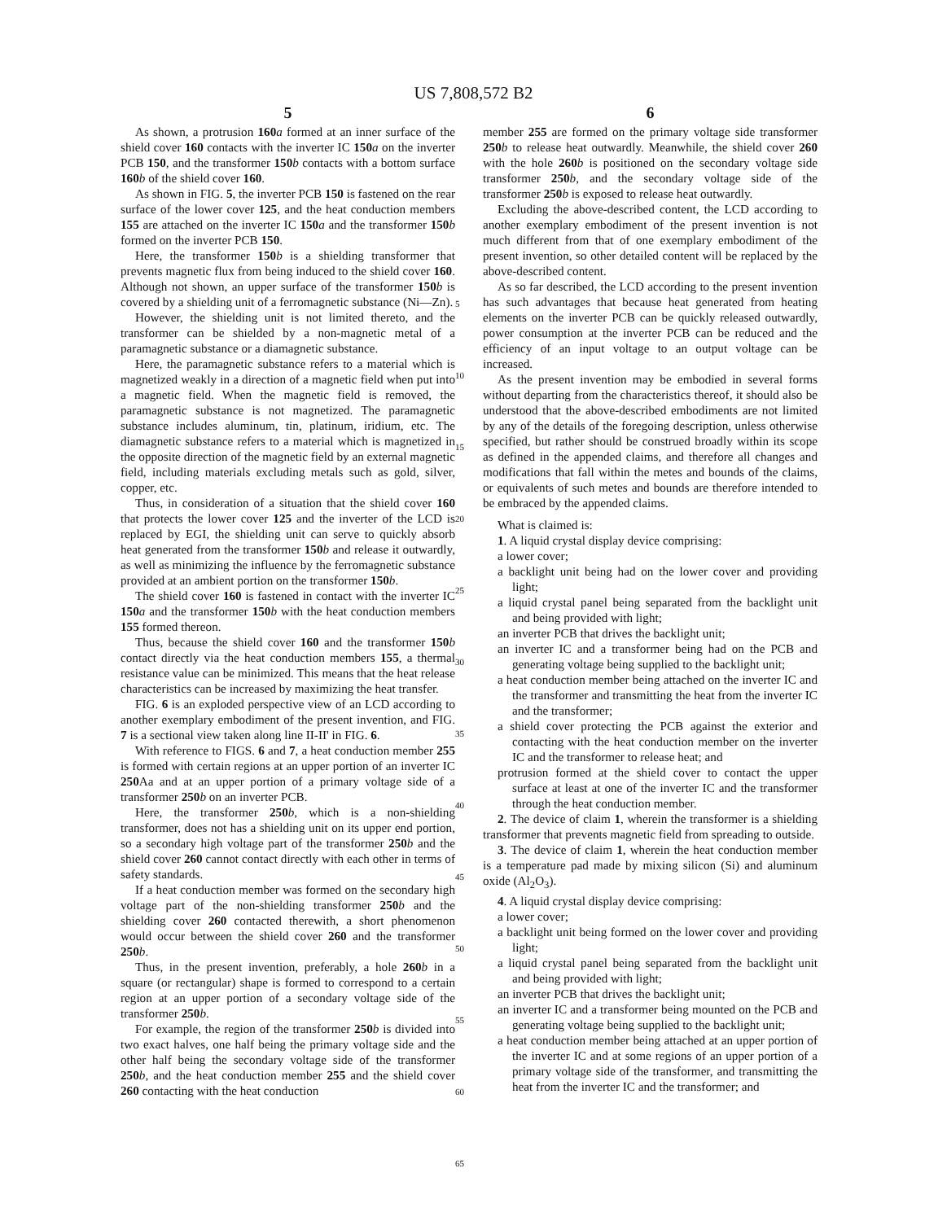US 7,808,572 B2
5
As shown, a protrusion 160 a formed at an inner surface of the shield cover 160 contacts with the inverter IC 150 a on the inverter PCB 150, and the transformer 150 b contacts with a bottom surface 160 b of the shield cover 160.
As shown in FIG. 5, the inverter PCB 150 is fastened on the rear surface of the lower cover 125, and the heat conduction members 155 are attached on the inverter IC 150 a and the transformer 150 b formed on the inverter PCB 150.
Here, the transformer 150 b is a shielding transformer that prevents magnetic flux from being induced to the shield cover 160. Although not shown, an upper surface of the transformer 150 b is covered by a shielding unit of a ferromagnetic substance (Ni—Zn).
However, the shielding unit is not limited thereto, and the transformer can be shielded by a non-magnetic metal of a paramagnetic substance or a diamagnetic substance.
Here, the paramagnetic substance refers to a material which is magnetized weakly in a direction of a magnetic field when put into a magnetic field. When the magnetic field is removed, the paramagnetic substance is not magnetized. The paramagnetic substance includes aluminum, tin, platinum, iridium, etc. The diamagnetic substance refers to a material which is magnetized in the opposite direction of the magnetic field by an external magnetic field, including materials excluding metals such as gold, silver, copper, etc.
Thus, in consideration of a situation that the shield cover 160 that protects the lower cover 125 and the inverter of the LCD is replaced by EGI, the shielding unit can serve to quickly absorb heat generated from the transformer 150 b and release it outwardly, as well as minimizing the influence by the ferromagnetic substance provided at an ambient portion on the transformer 150 b.
The shield cover 160 is fastened in contact with the inverter IC 150 a and the transformer 150 b with the heat conduction members 155 formed thereon.
Thus, because the shield cover 160 and the transformer 150 b contact directly via the heat conduction members 155, a thermal resistance value can be minimized. This means that the heat release characteristics can be increased by maximizing the heat transfer.
FIG. 6 is an exploded perspective view of an LCD according to another exemplary embodiment of the present invention, and FIG. 7 is a sectional view taken along line II-II' in FIG. 6.
With reference to FIGS. 6 and 7, a heat conduction member 255 is formed with certain regions at an upper portion of an inverter IC 250 Aa and at an upper portion of a primary voltage side of a transformer 250 b on an inverter PCB.
Here, the transformer 250 b, which is a non-shielding transformer, does not has a shielding unit on its upper end portion, so a secondary high voltage part of the transformer 250 b and the shield cover 260 cannot contact directly with each other in terms of safety standards.
If a heat conduction member was formed on the secondary high voltage part of the non-shielding transformer 250 b and the shielding cover 260 contacted therewith, a short phenomenon would occur between the shield cover 260 and the transformer 250 b.
Thus, in the present invention, preferably, a hole 260 b in a square (or rectangular) shape is formed to correspond to a certain region at an upper portion of a secondary voltage side of the transformer 250 b.
For example, the region of the transformer 250 b is divided into two exact halves, one half being the primary voltage side and the other half being the secondary voltage side of the transformer 250 b, and the heat conduction member 255 and the shield cover 260 contacting with the heat conduction
5
10
15
20
25
30
35
40
45
50
55
60
65
6
member 255 are formed on the primary voltage side transformer 250 b to release heat outwardly. Meanwhile, the shield cover 260 with the hole 260 b is positioned on the secondary voltage side transformer 250 b, and the secondary voltage side of the transformer 250 b is exposed to release heat outwardly.
Excluding the above-described content, the LCD according to another exemplary embodiment of the present invention is not much different from that of one exemplary embodiment of the present invention, so other detailed content will be replaced by the above-described content.
As so far described, the LCD according to the present invention has such advantages that because heat generated from heating elements on the inverter PCB can be quickly released outwardly, power consumption at the inverter PCB can be reduced and the efficiency of an input voltage to an output voltage can be increased.
As the present invention may be embodied in several forms without departing from the characteristics thereof, it should also be understood that the above-described embodiments are not limited by any of the details of the foregoing description, unless otherwise specified, but rather should be construed broadly within its scope as defined in the appended claims, and therefore all changes and modifications that fall within the metes and bounds of the claims, or equivalents of such metes and bounds are therefore intended to be embraced by the appended claims.
What is claimed is:
1. A liquid crystal display device comprising:
a lower cover;
a backlight unit being had on the lower cover and providing light;
a liquid crystal panel being separated from the backlight unit and being provided with light;
an inverter PCB that drives the backlight unit;
an inverter IC and a transformer being had on the PCB and generating voltage being supplied to the backlight unit;
a heat conduction member being attached on the inverter IC and the transformer and transmitting the heat from the inverter IC and the transformer;
a shield cover protecting the PCB against the exterior and contacting with the heat conduction member on the inverter IC and the transformer to release heat; and
protrusion formed at the shield cover to contact the upper surface at least at one of the inverter IC and the transformer through the heat conduction member.
2. The device of claim 1, wherein the transformer is a shielding transformer that prevents magnetic field from spreading to outside.
3. The device of claim 1, wherein the heat conduction member is a temperature pad made by mixing silicon (Si) and aluminum oxide (Al<sub>2</sub>O<sub>3</sub>).
4. A liquid crystal display device comprising:
a lower cover;
a backlight unit being formed on the lower cover and providing light;
a liquid crystal panel being separated from the backlight unit and being provided with light;
an inverter PCB that drives the backlight unit;
an inverter IC and a transformer being mounted on the PCB and generating voltage being supplied to the backlight unit;
a heat conduction member being attached at an upper portion of the inverter IC and at some regions of an upper portion of a primary voltage side of the transformer, and transmitting the heat from the inverter IC and the transformer; and